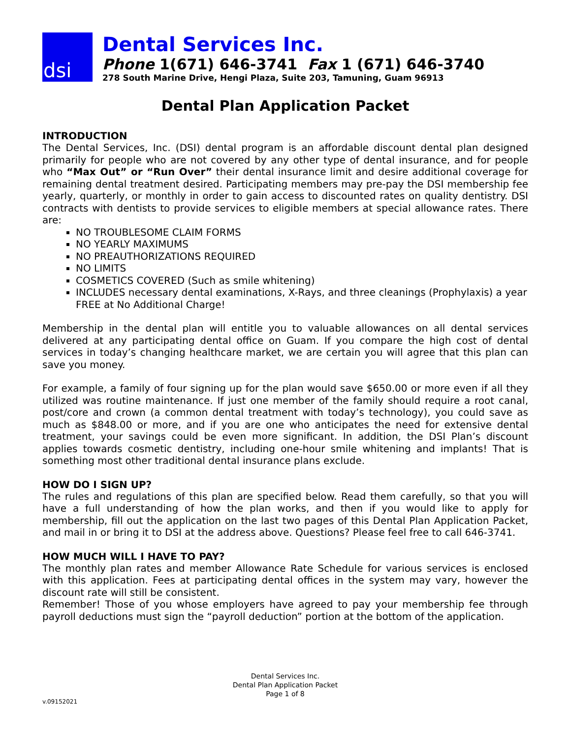dsi
Dental Services Inc.
Phone 1(671) 646-3741 Fax 1 (671) 646-3740
278 South Marine Drive, Hengi Plaza, Suite 203, Tamuning, Guam 96913
Dental Plan Application Packet
INTRODUCTION
The Dental Services, Inc. (DSI) dental program is an affordable discount dental plan designed primarily for people who are not covered by any other type of dental insurance, and for people who “Max Out” or “Run Over” their dental insurance limit and desire additional coverage for remaining dental treatment desired. Participating members may pre-pay the DSI membership fee yearly, quarterly, or monthly in order to gain access to discounted rates on quality dentistry. DSI contracts with dentists to provide services to eligible members at special allowance rates. There are:
NO TROUBLESOME CLAIM FORMS
NO YEARLY MAXIMUMS
NO PREAUTHORIZATIONS REQUIRED
NO LIMITS
COSMETICS COVERED (Such as smile whitening)
INCLUDES necessary dental examinations, X-Rays, and three cleanings (Prophylaxis) a year FREE at No Additional Charge!
Membership in the dental plan will entitle you to valuable allowances on all dental services delivered at any participating dental office on Guam. If you compare the high cost of dental services in today’s changing healthcare market, we are certain you will agree that this plan can save you money.
For example, a family of four signing up for the plan would save $650.00 or more even if all they utilized was routine maintenance. If just one member of the family should require a root canal, post/core and crown (a common dental treatment with today’s technology), you could save as much as $848.00 or more, and if you are one who anticipates the need for extensive dental treatment, your savings could be even more significant. In addition, the DSI Plan’s discount applies towards cosmetic dentistry, including one-hour smile whitening and implants! That is something most other traditional dental insurance plans exclude.
HOW DO I SIGN UP?
The rules and regulations of this plan are specified below. Read them carefully, so that you will have a full understanding of how the plan works, and then if you would like to apply for membership, fill out the application on the last two pages of this Dental Plan Application Packet, and mail in or bring it to DSI at the address above. Questions? Please feel free to call 646-3741.
HOW MUCH WILL I HAVE TO PAY?
The monthly plan rates and member Allowance Rate Schedule for various services is enclosed with this application. Fees at participating dental offices in the system may vary, however the discount rate will still be consistent.
Remember! Those of you whose employers have agreed to pay your membership fee through payroll deductions must sign the “payroll deduction” portion at the bottom of the application.
Dental Services Inc.
Dental Plan Application Packet
Page 1 of 8
v.09152021